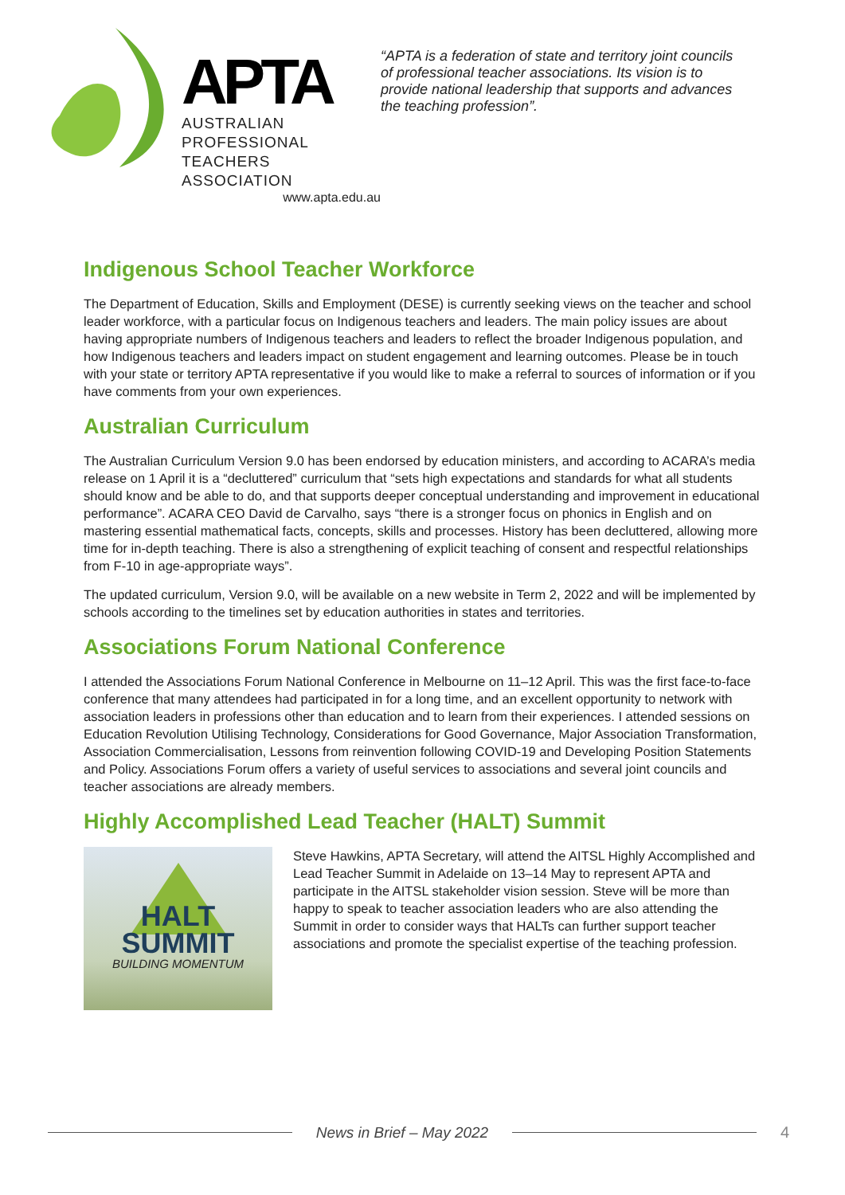APTA
AUSTRALIAN PROFESSIONAL
TEACHERS ASSOCIATION
www.apta.edu.au
“APTA is a federation of state and territory joint councils of professional teacher associations. Its vision is to provide national leadership that supports and advances the teaching profession”.
Indigenous School Teacher Workforce
The Department of Education, Skills and Employment (DESE) is currently seeking views on the teacher and school leader workforce, with a particular focus on Indigenous teachers and leaders. The main policy issues are about having appropriate numbers of Indigenous teachers and leaders to reflect the broader Indigenous population, and how Indigenous teachers and leaders impact on student engagement and learning outcomes. Please be in touch with your state or territory APTA representative if you would like to make a referral to sources of information or if you have comments from your own experiences.
Australian Curriculum
The Australian Curriculum Version 9.0 has been endorsed by education ministers, and according to ACARA’s media release on 1 April it is a “decluttered” curriculum that “sets high expectations and standards for what all students should know and be able to do, and that supports deeper conceptual understanding and improvement in educational performance”. ACARA CEO David de Carvalho, says “there is a stronger focus on phonics in English and on mastering essential mathematical facts, concepts, skills and processes. History has been decluttered, allowing more time for in-depth teaching. There is also a strengthening of explicit teaching of consent and respectful relationships from F-10 in age-appropriate ways”.
The updated curriculum, Version 9.0, will be available on a new website in Term 2, 2022 and will be implemented by schools according to the timelines set by education authorities in states and territories.
Associations Forum National Conference
I attended the Associations Forum National Conference in Melbourne on 11–12 April. This was the first face-to-face conference that many attendees had participated in for a long time, and an excellent opportunity to network with association leaders in professions other than education and to learn from their experiences. I attended sessions on Education Revolution Utilising Technology, Considerations for Good Governance, Major Association Transformation, Association Commercialisation, Lessons from reinvention following COVID-19 and Developing Position Statements and Policy. Associations Forum offers a variety of useful services to associations and several joint councils and teacher associations are already members.
Highly Accomplished Lead Teacher (HALT) Summit
HALT
SUMMIT
BUILDING MOMENTUM
Steve Hawkins, APTA Secretary, will attend the AITSL Highly Accomplished and Lead Teacher Summit in Adelaide on 13–14 May to represent APTA and participate in the AITSL stakeholder vision session. Steve will be more than happy to speak to teacher association leaders who are also attending the Summit in order to consider ways that HALTs can further support teacher associations and promote the specialist expertise of the teaching profession.
News in Brief – May 2022 4